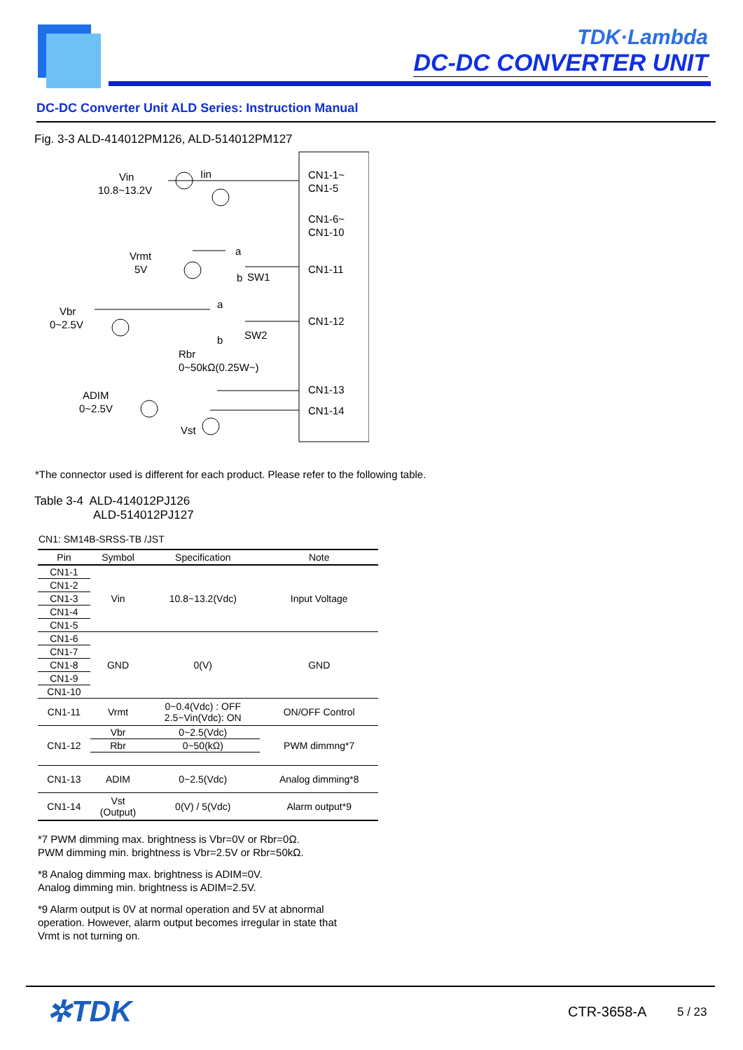TDK·Lambda
DC-DC CONVERTER UNIT
DC-DC Converter Unit ALD Series: Instruction Manual
Fig. 3-3 ALD-414012PM126, ALD-514012PM127
Vin
10.8~13.2V
Iin
CN1-1~
CN1-5
CN1-6~
CN1-10
Vrmt
5V
a
b
SW1
CN1-11
Vbr
0~2.5V
a
b
SW2
CN1-12
Rbr
0~50kΩ(0.25W~)
ADIM
0~2.5V
CN1-13
CN1-14
Vst
*The connector used is different for each product. Please refer to the following table.
Table 3-4 ALD-414012PJ126
ALD-514012PJ127
CN1: SM14B-SRSS-TB /JST
| Pin | Symbol | Specification | Note |
| --- | --- | --- | --- |
| CN1-1 | Vin | 10.8~13.2(Vdc) | Input Voltage |
| CN1-2 | | | |
| CN1-3 | | | |
| CN1-4 | | | |
| CN1-5 | | | |
| CN1-6 | GND | 0(V) | GND |
| CN1-7 | | | |
| CN1-8 | | | |
| CN1-9 | | | |
| CN1-10 | | | |
| CN1-11 | Vrmt | 0~0.4(Vdc) : OFF 2.5~Vin(Vdc): ON | ON/OFF Control |
| CN1-12 | Vbr | 0~2.5(Vdc) | PWM dimmng*7 |
| | Rbr | 0~50(kΩ) | |
| CN1-13 | ADIM | 0~2.5(Vdc) | Analog dimming*8 |
| CN1-14 | Vst (Output) | 0(V) / 5(Vdc) | Alarm output*9 |
*7 PWM dimming max. brightness is Vbr=0V or Rbr=0Ω.
PWM dimming min. brightness is Vbr=2.5V or Rbr=50kΩ.
*8 Analog dimming max. brightness is ADIM=0V.
Analog dimming min. brightness is ADIM=2.5V.
*9 Alarm output is 0V at normal operation and 5V at abnormal
operation. However, alarm output becomes irregular in state that
Vrmt is not turning on.
✲TDK CTR-3658-A 5 / 23